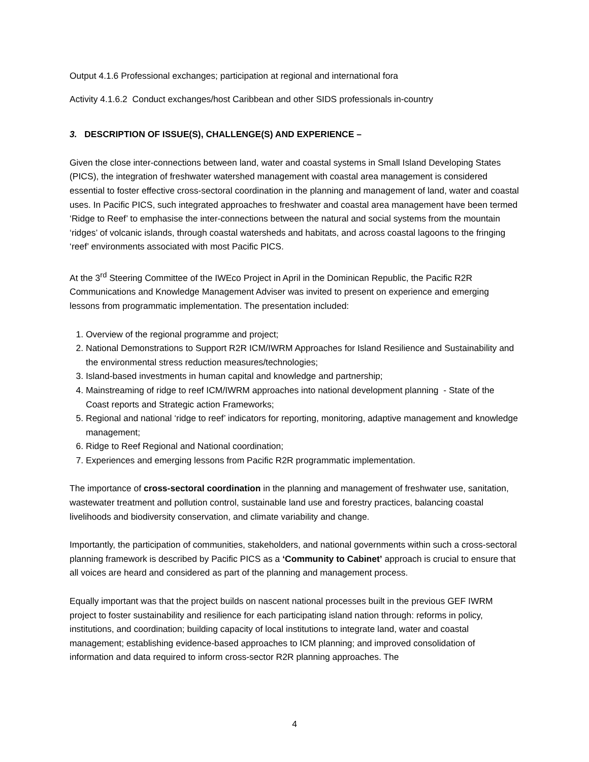Output 4.1.6 Professional exchanges; participation at regional and international fora
Activity 4.1.6.2 Conduct exchanges/host Caribbean and other SIDS professionals in-country
3. DESCRIPTION OF ISSUE(S), CHALLENGE(S) AND EXPERIENCE –
Given the close inter-connections between land, water and coastal systems in Small Island Developing States (PICS), the integration of freshwater watershed management with coastal area management is considered essential to foster effective cross-sectoral coordination in the planning and management of land, water and coastal uses. In Pacific PICS, such integrated approaches to freshwater and coastal area management have been termed ‘Ridge to Reef’ to emphasise the inter-connections between the natural and social systems from the mountain ‘ridges’ of volcanic islands, through coastal watersheds and habitats, and across coastal lagoons to the fringing ‘reef’ environments associated with most Pacific PICS.
At the 3<sup>rd</sup> Steering Committee of the IWEco Project in April in the Dominican Republic, the Pacific R2R Communications and Knowledge Management Adviser was invited to present on experience and emerging lessons from programmatic implementation. The presentation included:
1. Overview of the regional programme and project;
2. National Demonstrations to Support R2R ICM/IWRM Approaches for Island Resilience and Sustainability and the environmental stress reduction measures/technologies;
3. Island-based investments in human capital and knowledge and partnership;
4. Mainstreaming of ridge to reef ICM/IWRM approaches into national development planning - State of the Coast reports and Strategic action Frameworks;
5. Regional and national ‘ridge to reef’ indicators for reporting, monitoring, adaptive management and knowledge management;
6. Ridge to Reef Regional and National coordination;
7. Experiences and emerging lessons from Pacific R2R programmatic implementation.
The importance of cross-sectoral coordination in the planning and management of freshwater use, sanitation, wastewater treatment and pollution control, sustainable land use and forestry practices, balancing coastal livelihoods and biodiversity conservation, and climate variability and change.
Importantly, the participation of communities, stakeholders, and national governments within such a cross-sectoral planning framework is described by Pacific PICS as a ‘Community to Cabinet’ approach is crucial to ensure that all voices are heard and considered as part of the planning and management process.
Equally important was that the project builds on nascent national processes built in the previous GEF IWRM project to foster sustainability and resilience for each participating island nation through: reforms in policy, institutions, and coordination; building capacity of local institutions to integrate land, water and coastal management; establishing evidence-based approaches to ICM planning; and improved consolidation of information and data required to inform cross-sector R2R planning approaches. The
4